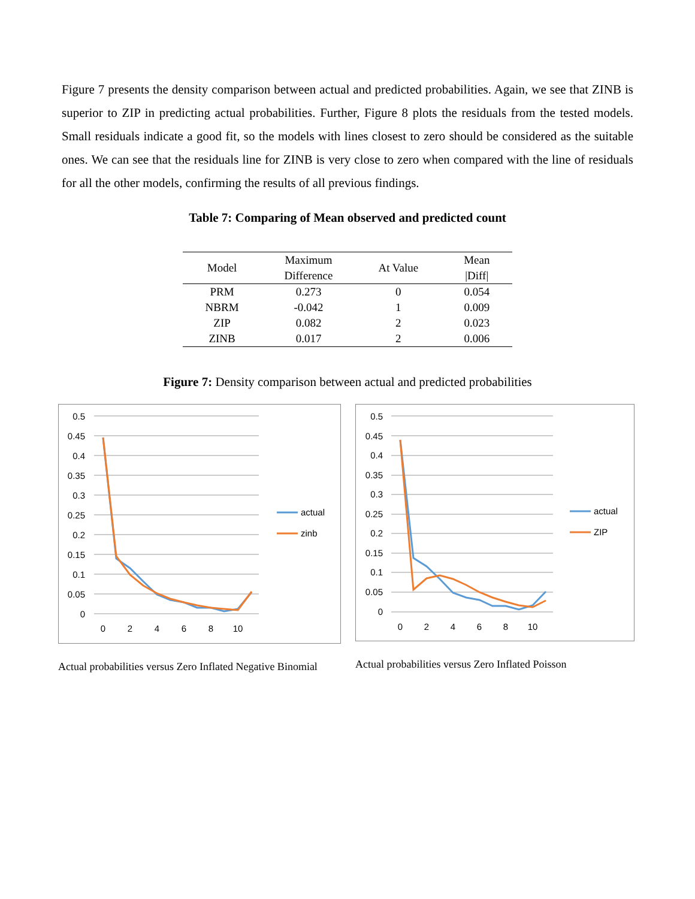Figure 7 presents the density comparison between actual and predicted probabilities. Again, we see that ZINB is superior to ZIP in predicting actual probabilities. Further, Figure 8 plots the residuals from the tested models. Small residuals indicate a good fit, so the models with lines closest to zero should be considered as the suitable ones. We can see that the residuals line for ZINB is very close to zero when compared with the line of residuals for all the other models, confirming the results of all previous findings.
Table 7: Comparing of Mean observed and predicted count
| Model | Maximum Difference | At Value | Mean /Diff/ |
| --- | --- | --- | --- |
| PRM | 0.273 | 0 | 0.054 |
| NBRM | -0.042 | 1 | 0.009 |
| ZIP | 0.082 | 2 | 0.023 |
| ZINB | 0.017 | 2 | 0.006 |
Figure 7: Density comparison between actual and predicted probabilities
0.5
0.45
0.4
0.35
0.3
0.25
0.2
0.15
0.1
0.05
0
0
2
4
6
8
10
actual
zinb
Actual probabilities versus Zero Inflated Negative Binomial
0.5
0.45
0.4
0.35
0.3
0.25
0.2
0.15
0.1
0.05
0
0
2
4
6
8
10
actual
ZIP
Actual probabilities versus Zero Inflated Poisson